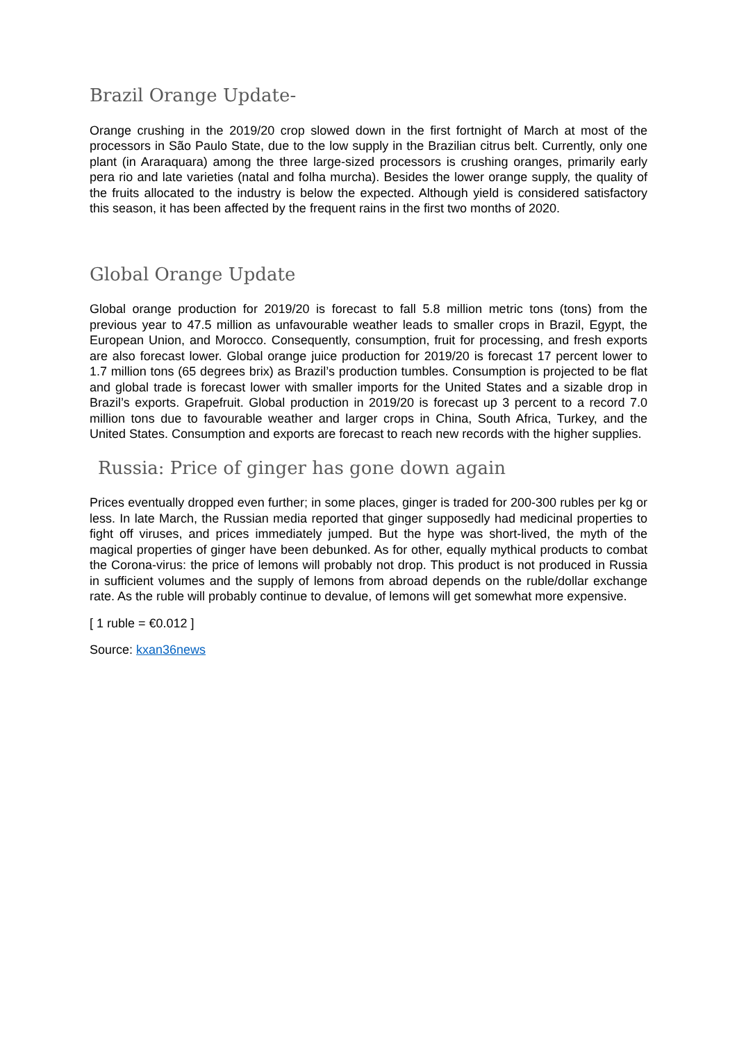Brazil Orange Update-
Orange crushing in the 2019/20 crop slowed down in the first fortnight of March at most of the processors in São Paulo State, due to the low supply in the Brazilian citrus belt. Currently, only one plant (in Araraquara) among the three large-sized processors is crushing oranges, primarily early pera rio and late varieties (natal and folha murcha). Besides the lower orange supply, the quality of the fruits allocated to the industry is below the expected. Although yield is considered satisfactory this season, it has been affected by the frequent rains in the first two months of 2020.
Global Orange Update
Global orange production for 2019/20 is forecast to fall 5.8 million metric tons (tons) from the previous year to 47.5 million as unfavourable weather leads to smaller crops in Brazil, Egypt, the European Union, and Morocco. Consequently, consumption, fruit for processing, and fresh exports are also forecast lower. Global orange juice production for 2019/20 is forecast 17 percent lower to 1.7 million tons (65 degrees brix) as Brazil’s production tumbles. Consumption is projected to be flat and global trade is forecast lower with smaller imports for the United States and a sizable drop in Brazil’s exports. Grapefruit. Global production in 2019/20 is forecast up 3 percent to a record 7.0 million tons due to favourable weather and larger crops in China, South Africa, Turkey, and the United States. Consumption and exports are forecast to reach new records with the higher supplies.
Russia: Price of ginger has gone down again
Prices eventually dropped even further; in some places, ginger is traded for 200-300 rubles per kg or less. In late March, the Russian media reported that ginger supposedly had medicinal properties to fight off viruses, and prices immediately jumped. But the hype was short-lived, the myth of the magical properties of ginger have been debunked. As for other, equally mythical products to combat the Corona-virus: the price of lemons will probably not drop. This product is not produced in Russia in sufficient volumes and the supply of lemons from abroad depends on the ruble/dollar exchange rate. As the ruble will probably continue to devalue, of lemons will get somewhat more expensive.
[ 1 ruble = €0.012 ]
Source: kxan36news